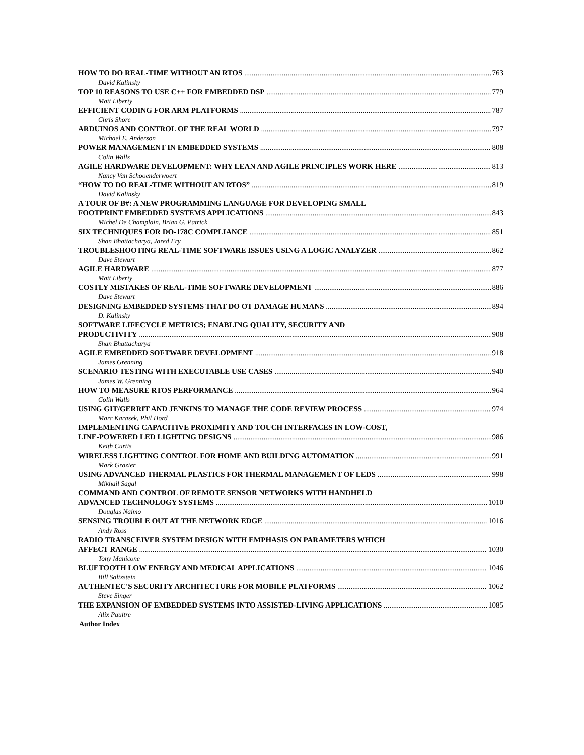HOW TO DO REAL-TIME WITHOUT AN RTOS 763
David Kalinsky
TOP 10 REASONS TO USE C++ FOR EMBEDDED DSP 779
Matt Liberty
EFFICIENT CODING FOR ARM PLATFORMS 787
Chris Shore
ARDUINOS AND CONTROL OF THE REAL WORLD 797
Michael E. Anderson
POWER MANAGEMENT IN EMBEDDED SYSTEMS 808
Colin Walls
AGILE HARDWARE DEVELOPMENT: WHY LEAN AND AGILE PRINCIPLES WORK HERE 813
Nancy Van Schooenderwoert
“HOW TO DO REAL-TIME WITHOUT AN RTOS” 819
David Kalinsky
A TOUR OF B#: A NEW PROGRAMMING LANGUAGE FOR DEVELOPING SMALL
FOOTPRINT EMBEDDED SYSTEMS APPLICATIONS 843
Michel De Champlain, Brian G. Patrick
SIX TECHNIQUES FOR DO-178C COMPLIANCE 851
Shan Bhattacharya, Jared Fry
TROUBLESHOOTING REAL-TIME SOFTWARE ISSUES USING A LOGIC ANALYZER 862
Dave Stewart
AGILE HARDWARE 877
Matt Liberty
COSTLY MISTAKES OF REAL-TIME SOFTWARE DEVELOPMENT 886
Dave Stewart
DESIGNING EMBEDDED SYSTEMS THAT DO OT DAMAGE HUMANS 894
D. Kalinsky
SOFTWARE LIFECYCLE METRICS; ENABLING QUALITY, SECURITY AND
PRODUCTIVITY 908
Shan Bhattacharya
AGILE EMBEDDED SOFTWARE DEVELOPMENT 918
James Grenning
SCENARIO TESTING WITH EXECUTABLE USE CASES 940
James W. Grenning
HOW TO MEASURE RTOS PERFORMANCE 964
Colin Walls
USING GIT/GERRIT AND JENKINS TO MANAGE THE CODE REVIEW PROCESS 974
Marc Karasek, Phil Hord
IMPLEMENTING CAPACITIVE PROXIMITY AND TOUCH INTERFACES IN LOW-COST,
LINE-POWERED LED LIGHTING DESIGNS 986
Keith Curtis
WIRELESS LIGHTING CONTROL FOR HOME AND BUILDING AUTOMATION 991
Mark Grazier
USING ADVANCED THERMAL PLASTICS FOR THERMAL MANAGEMENT OF LEDS 998
Mikhail Sagal
COMMAND AND CONTROL OF REMOTE SENSOR NETWORKS WITH HANDHELD
ADVANCED TECHNOLOGY SYSTEMS 1010
Douglas Naimo
SENSING TROUBLE OUT AT THE NETWORK EDGE 1016
Andy Ross
RADIO TRANSCEIVER SYSTEM DESIGN WITH EMPHASIS ON PARAMETERS WHICH
AFFECT RANGE 1030
Tony Manicone
BLUETOOTH LOW ENERGY AND MEDICAL APPLICATIONS 1046
Bill Saltzstein
AUTHENTEC'S SECURITY ARCHITECTURE FOR MOBILE PLATFORMS 1062
Steve Singer
THE EXPANSION OF EMBEDDED SYSTEMS INTO ASSISTED-LIVING APPLICATIONS 1085
Alix Paultre
Author Index